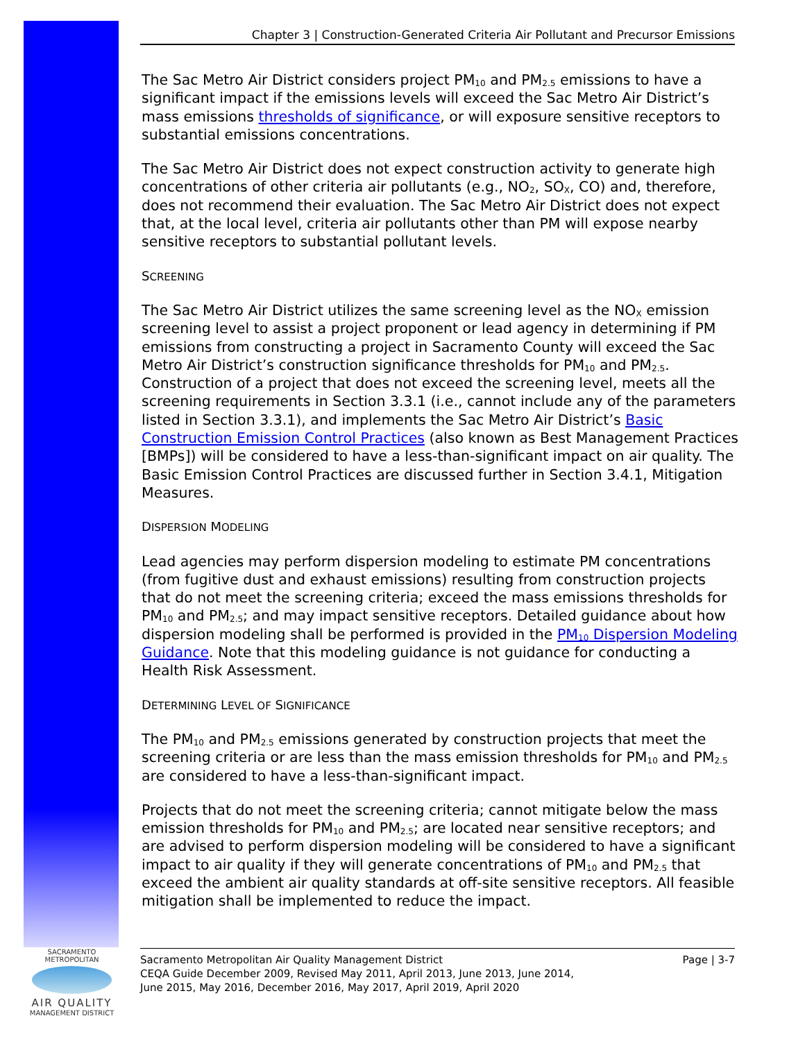Chapter 3 | Construction-Generated Criteria Air Pollutant and Precursor Emissions
The Sac Metro Air District considers project PM<sub>10</sub> and PM<sub>2.5</sub> emissions to have a significant impact if the emissions levels will exceed the Sac Metro Air District’s mass emissions thresholds of significance, or will exposure sensitive receptors to substantial emissions concentrations.
The Sac Metro Air District does not expect construction activity to generate high concentrations of other criteria air pollutants (e.g., NO<sub>2</sub>, SO<sub>X</sub>, CO) and, therefore, does not recommend their evaluation. The Sac Metro Air District does not expect that, at the local level, criteria air pollutants other than PM will expose nearby sensitive receptors to substantial pollutant levels.
SCREENING
The Sac Metro Air District utilizes the same screening level as the NO<sub>X</sub> emission screening level to assist a project proponent or lead agency in determining if PM emissions from constructing a project in Sacramento County will exceed the Sac Metro Air District’s construction significance thresholds for PM<sub>10</sub> and PM<sub>2.5</sub>. Construction of a project that does not exceed the screening level, meets all the screening requirements in Section 3.3.1 (i.e., cannot include any of the parameters listed in Section 3.3.1), and implements the Sac Metro Air District’s Basic Construction Emission Control Practices (also known as Best Management Practices [BMPs]) will be considered to have a less-than-significant impact on air quality. The Basic Emission Control Practices are discussed further in Section 3.4.1, Mitigation Measures.
DISPERSION MODELING
Lead agencies may perform dispersion modeling to estimate PM concentrations (from fugitive dust and exhaust emissions) resulting from construction projects that do not meet the screening criteria; exceed the mass emissions thresholds for PM<sub>10</sub> and PM<sub>2.5</sub>; and may impact sensitive receptors. Detailed guidance about how dispersion modeling shall be performed is provided in the PM<sub>10</sub> Dispersion Modeling Guidance. Note that this modeling guidance is not guidance for conducting a Health Risk Assessment.
DETERMINING LEVEL OF SIGNIFICANCE
The PM<sub>10</sub> and PM<sub>2.5</sub> emissions generated by construction projects that meet the screening criteria or are less than the mass emission thresholds for PM<sub>10</sub> and PM<sub>2.5</sub> are considered to have a less-than-significant impact.
Projects that do not meet the screening criteria; cannot mitigate below the mass emission thresholds for PM<sub>10</sub> and PM<sub>2.5</sub>; are located near sensitive receptors; and are advised to perform dispersion modeling will be considered to have a significant impact to air quality if they will generate concentrations of PM<sub>10</sub> and PM<sub>2.5</sub> that exceed the ambient air quality standards at off-site sensitive receptors. All feasible mitigation shall be implemented to reduce the impact.
SACRAMENTO METROPOLITAN
AIR QUALITY
MANAGEMENT DISTRICT
Sacramento Metropolitan Air Quality Management District
CEQA Guide December 2009, Revised May 2011, April 2013, June 2013, June 2014,
June 2015, May 2016, December 2016, May 2017, April 2019, April 2020
Page | 3-7